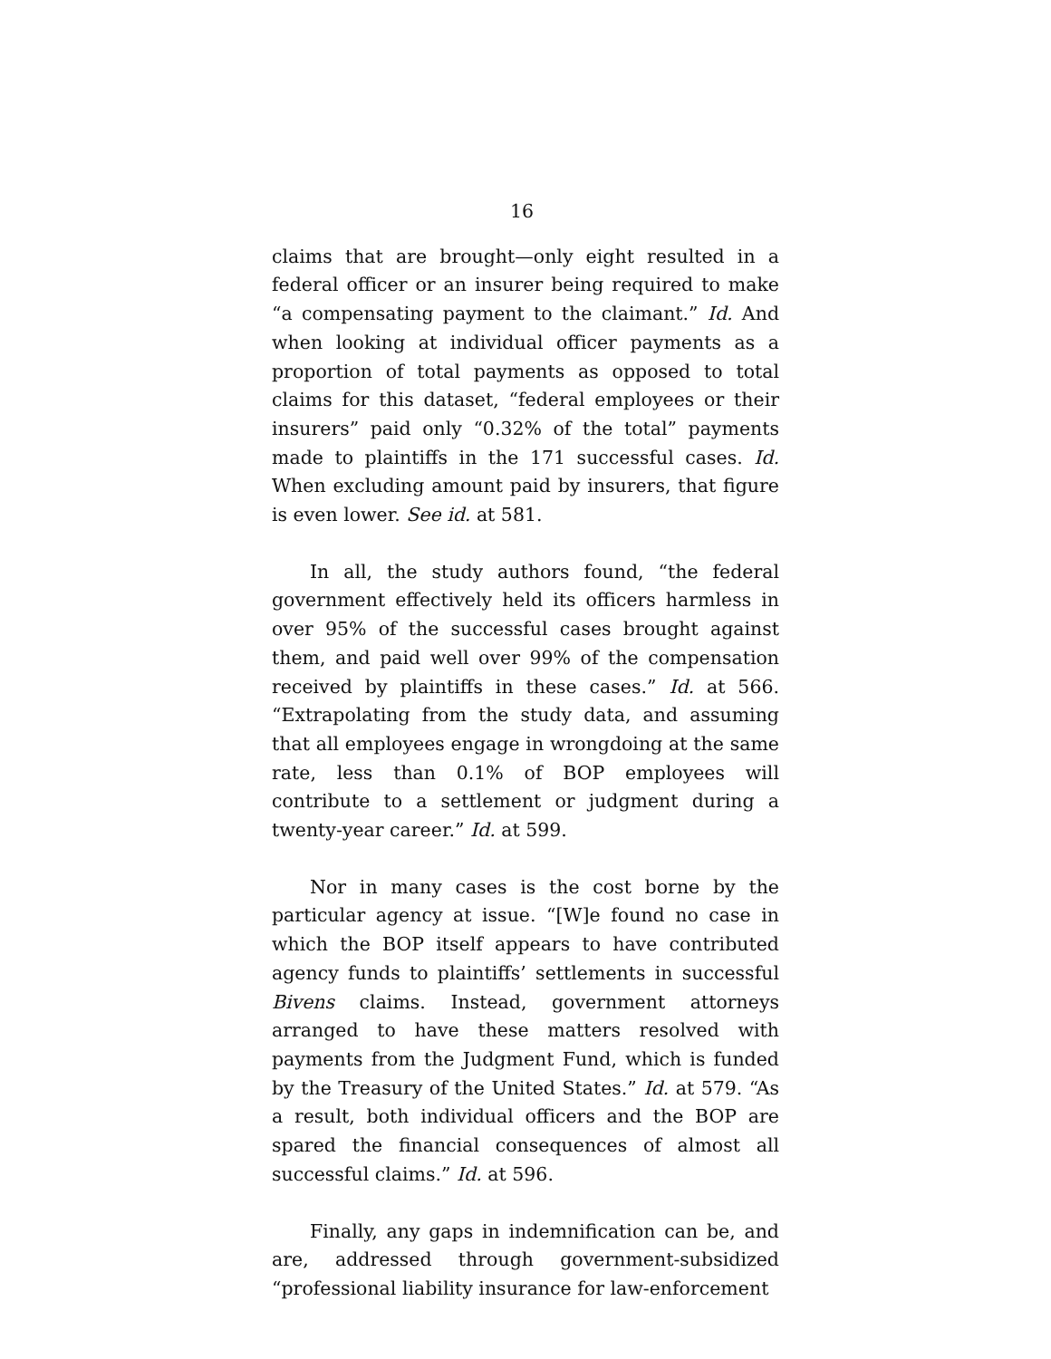16
claims that are brought—only eight resulted in a federal officer or an insurer being required to make “a compensating payment to the claimant.” Id. And when looking at individual officer payments as a proportion of total payments as opposed to total claims for this dataset, “federal employees or their insurers” paid only “0.32% of the total” payments made to plaintiffs in the 171 successful cases. Id. When excluding amount paid by insurers, that figure is even lower. See id. at 581.
In all, the study authors found, “the federal government effectively held its officers harmless in over 95% of the successful cases brought against them, and paid well over 99% of the compensation received by plaintiffs in these cases.” Id. at 566. “Extrapolating from the study data, and assuming that all employees engage in wrongdoing at the same rate, less than 0.1% of BOP employees will contribute to a settlement or judgment during a twenty-year career.” Id. at 599.
Nor in many cases is the cost borne by the particular agency at issue. “[W]e found no case in which the BOP itself appears to have contributed agency funds to plaintiffs’ settlements in successful Bivens claims. Instead, government attorneys arranged to have these matters resolved with payments from the Judgment Fund, which is funded by the Treasury of the United States.” Id. at 579. “As a result, both individual officers and the BOP are spared the financial consequences of almost all successful claims.” Id. at 596.
Finally, any gaps in indemnification can be, and are, addressed through government-subsidized “professional liability insurance for law-enforcement